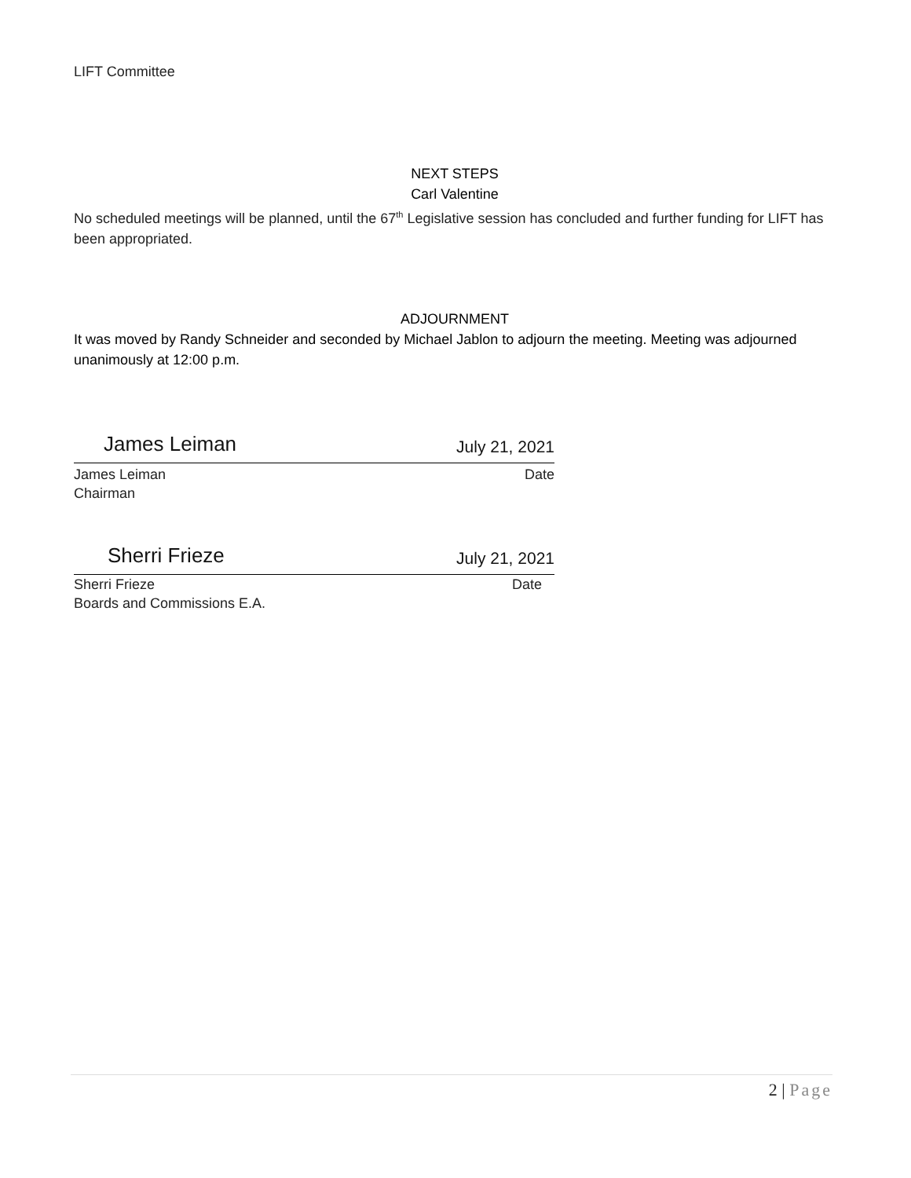LIFT Committee
NEXT STEPS
Carl Valentine
No scheduled meetings will be planned, until the 67<sup>th</sup> Legislative session has concluded and further funding for LIFT has been appropriated.
ADJOURNMENT
It was moved by Randy Schneider and seconded by Michael Jablon to adjourn the meeting. Meeting was adjourned unanimously at 12:00 p.m.
James Leiman July 21, 2021
James Leiman Date
Chairman
Sherri Frieze July 21, 2021
Sherri Frieze Date
Boards and Commissions E.A.
2 | Page